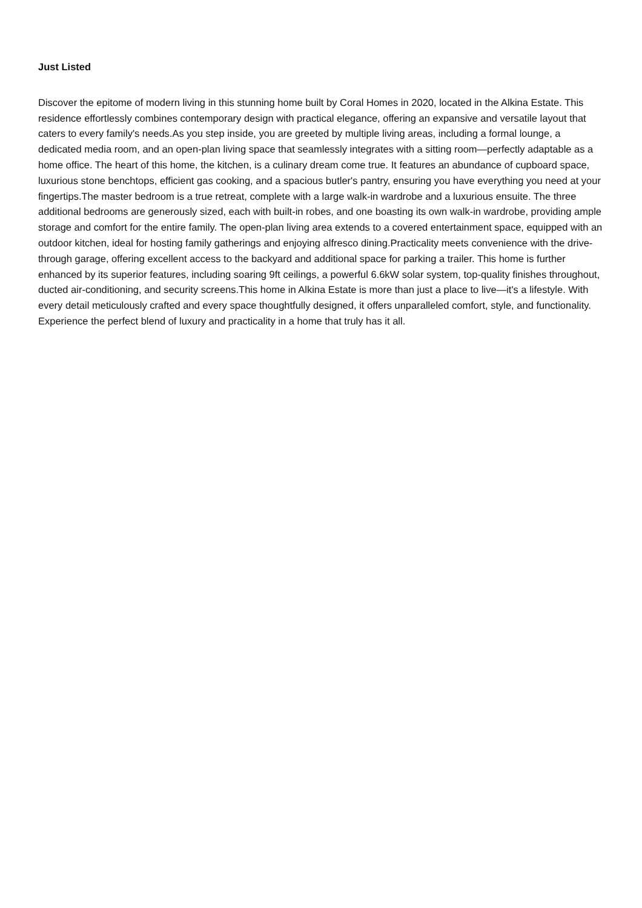Just Listed
Discover the epitome of modern living in this stunning home built by Coral Homes in 2020, located in the Alkina Estate. This residence effortlessly combines contemporary design with practical elegance, offering an expansive and versatile layout that caters to every family's needs.As you step inside, you are greeted by multiple living areas, including a formal lounge, a dedicated media room, and an open-plan living space that seamlessly integrates with a sitting room—perfectly adaptable as a home office. The heart of this home, the kitchen, is a culinary dream come true. It features an abundance of cupboard space, luxurious stone benchtops, efficient gas cooking, and a spacious butler's pantry, ensuring you have everything you need at your fingertips.The master bedroom is a true retreat, complete with a large walk-in wardrobe and a luxurious ensuite. The three additional bedrooms are generously sized, each with built-in robes, and one boasting its own walk-in wardrobe, providing ample storage and comfort for the entire family. The open-plan living area extends to a covered entertainment space, equipped with an outdoor kitchen, ideal for hosting family gatherings and enjoying alfresco dining.Practicality meets convenience with the drive-through garage, offering excellent access to the backyard and additional space for parking a trailer. This home is further enhanced by its superior features, including soaring 9ft ceilings, a powerful 6.6kW solar system, top-quality finishes throughout, ducted air-conditioning, and security screens.This home in Alkina Estate is more than just a place to live—it's a lifestyle. With every detail meticulously crafted and every space thoughtfully designed, it offers unparalleled comfort, style, and functionality. Experience the perfect blend of luxury and practicality in a home that truly has it all.